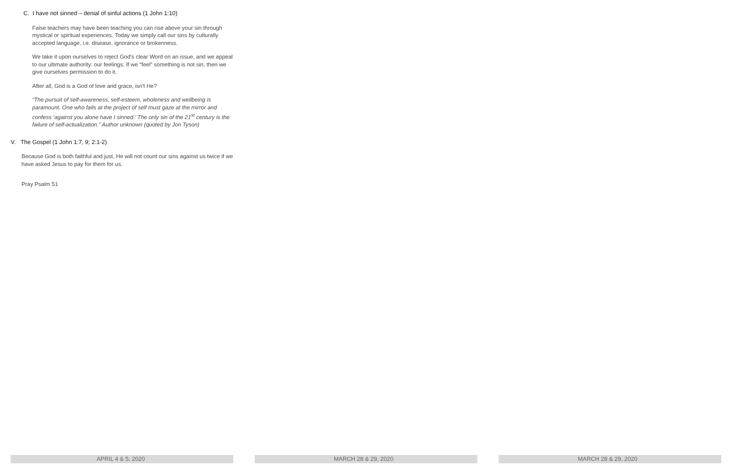C. I have not sinned – denial of sinful actions (1 John 1:10)
False teachers may have been teaching you can rise above your sin through mystical or spiritual experiences. Today we simply call our sins by culturally accepted language, i.e. disease, ignorance or brokenness.
We take it upon ourselves to reject God's clear Word on an issue, and we appeal to our ultimate authority: our feelings. If we “feel” something is not sin, then we give ourselves permission to do it.
After all, God is a God of love and grace, isn't He?
“The pursuit of self-awareness, self-esteem, wholeness and wellbeing is paramount. One who fails at the project of self must gaze at the mirror and confess ‘against you alone have I sinned.’ The only sin of the 21<sup>st</sup> century is the failure of self-actualization.” Author unknown (quoted by Jon Tyson)
V. The Gospel (1 John 1:7, 9; 2:1-2)
Because God is both faithful and just, He will not count our sins against us twice if we have asked Jesus to pay for them for us.
Pray Psalm 51
APRIL 4 & 5, 2020 MARCH 28 & 29, 2020 MARCH 28 & 29, 2020